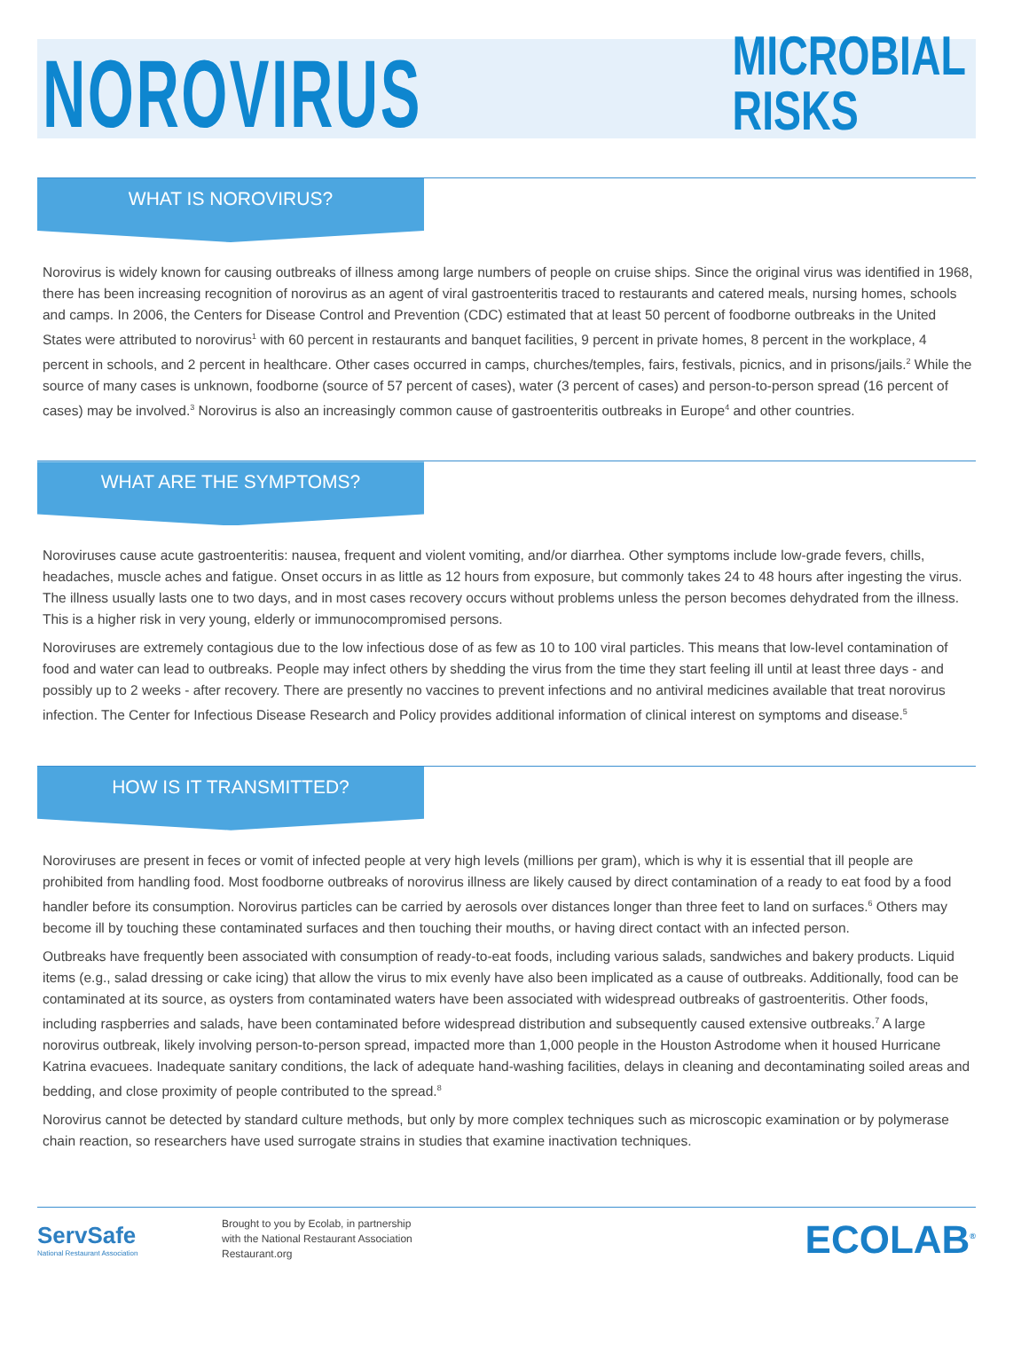NOROVIRUS
MICROBIAL RISKS
WHAT IS NOROVIRUS?
Norovirus is widely known for causing outbreaks of illness among large numbers of people on cruise ships. Since the original virus was identified in 1968, there has been increasing recognition of norovirus as an agent of viral gastroenteritis traced to restaurants and catered meals, nursing homes, schools and camps. In 2006, the Centers for Disease Control and Prevention (CDC) estimated that at least 50 percent of foodborne outbreaks in the United States were attributed to norovirus<sup>1</sup> with 60 percent in restaurants and banquet facilities, 9 percent in private homes, 8 percent in the workplace, 4 percent in schools, and 2 percent in healthcare. Other cases occurred in camps, churches/temples, fairs, festivals, picnics, and in prisons/jails.<sup>2</sup> While the source of many cases is unknown, foodborne (source of 57 percent of cases), water (3 percent of cases) and person-to-person spread (16 percent of cases) may be involved.<sup>3</sup> Norovirus is also an increasingly common cause of gastroenteritis outbreaks in Europe<sup>4</sup> and other countries.
WHAT ARE THE SYMPTOMS?
Noroviruses cause acute gastroenteritis: nausea, frequent and violent vomiting, and/or diarrhea. Other symptoms include low-grade fevers, chills, headaches, muscle aches and fatigue. Onset occurs in as little as 12 hours from exposure, but commonly takes 24 to 48 hours after ingesting the virus. The illness usually lasts one to two days, and in most cases recovery occurs without problems unless the person becomes dehydrated from the illness. This is a higher risk in very young, elderly or immunocompromised persons.
Noroviruses are extremely contagious due to the low infectious dose of as few as 10 to 100 viral particles. This means that low-level contamination of food and water can lead to outbreaks. People may infect others by shedding the virus from the time they start feeling ill until at least three days - and possibly up to 2 weeks - after recovery. There are presently no vaccines to prevent infections and no antiviral medicines available that treat norovirus infection. The Center for Infectious Disease Research and Policy provides additional information of clinical interest on symptoms and disease.<sup>5</sup>
HOW IS IT TRANSMITTED?
Noroviruses are present in feces or vomit of infected people at very high levels (millions per gram), which is why it is essential that ill people are prohibited from handling food. Most foodborne outbreaks of norovirus illness are likely caused by direct contamination of a ready to eat food by a food handler before its consumption. Norovirus particles can be carried by aerosols over distances longer than three feet to land on surfaces.<sup>6</sup> Others may become ill by touching these contaminated surfaces and then touching their mouths, or having direct contact with an infected person.
Outbreaks have frequently been associated with consumption of ready-to-eat foods, including various salads, sandwiches and bakery products. Liquid items (e.g., salad dressing or cake icing) that allow the virus to mix evenly have also been implicated as a cause of outbreaks. Additionally, food can be contaminated at its source, as oysters from contaminated waters have been associated with widespread outbreaks of gastroenteritis. Other foods, including raspberries and salads, have been contaminated before widespread distribution and subsequently caused extensive outbreaks.<sup>7</sup> A large norovirus outbreak, likely involving person-to-person spread, impacted more than 1,000 people in the Houston Astrodome when it housed Hurricane Katrina evacuees. Inadequate sanitary conditions, the lack of adequate hand-washing facilities, delays in cleaning and decontaminating soiled areas and bedding, and close proximity of people contributed to the spread.<sup>8</sup>
Norovirus cannot be detected by standard culture methods, but only by more complex techniques such as microscopic examination or by polymerase chain reaction, so researchers have used surrogate strains in studies that examine inactivation techniques.
ServSafe
National Restaurant Association
Brought to you by Ecolab, in partnership
with the National Restaurant Association
Restaurant.org
ECOLAB<sup>®</sup>